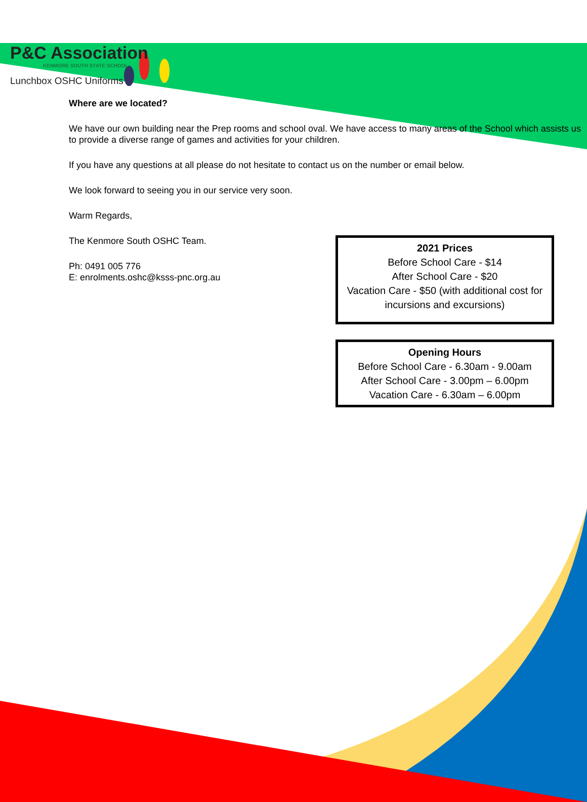P&C Association
KENMORE SOUTH STATE SCHOOL
Lunchbox OSHC Uniforms
Where are we located?
We have our own building near the Prep rooms and school oval. We have access to many areas of the School which assists us to provide a diverse range of games and activities for your children.
If you have any questions at all please do not hesitate to contact us on the number or email below.
We look forward to seeing you in our service very soon.
Warm Regards,
The Kenmore South OSHC Team.
Ph: 0491 005 776
E: enrolments.oshc@ksss-pnc.org.au
2021 Prices
Before School Care - $14
After School Care - $20
Vacation Care - $50 (with additional cost for incursions and excursions)
Opening Hours
Before School Care - 6.30am - 9.00am
After School Care - 3.00pm – 6.00pm
Vacation Care - 6.30am – 6.00pm